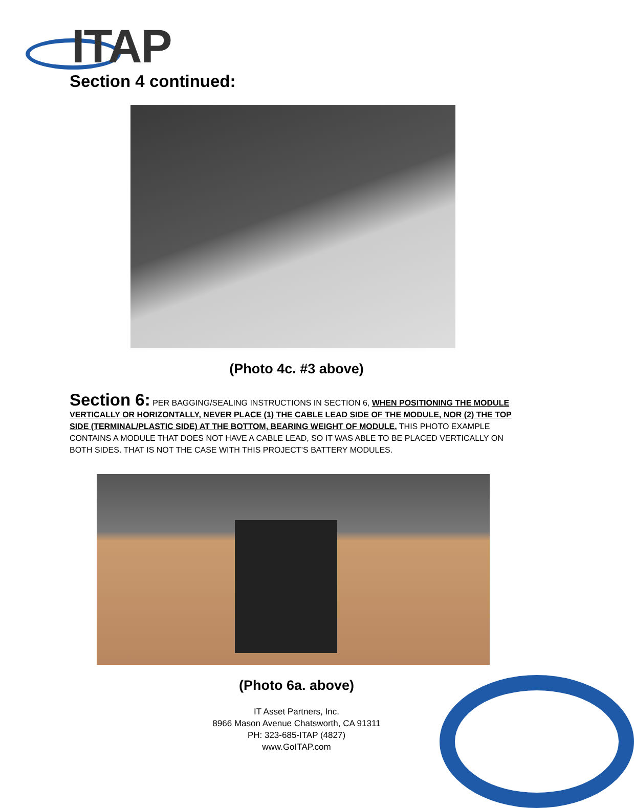ITAP
Section 4 continued:
(Photo 4c. #3 above)
Section 6: PER BAGGING/SEALING INSTRUCTIONS IN SECTION 6, WHEN POSITIONING THE MODULE VERTICALLY OR HORIZONTALLY, NEVER PLACE (1) THE CABLE LEAD SIDE OF THE MODULE, NOR (2) THE TOP SIDE (TERMINAL/PLASTIC SIDE) AT THE BOTTOM, BEARING WEIGHT OF MODULE. THIS PHOTO EXAMPLE CONTAINS A MODULE THAT DOES NOT HAVE A CABLE LEAD, SO IT WAS ABLE TO BE PLACED VERTICALLY ON BOTH SIDES. THAT IS NOT THE CASE WITH THIS PROJECT’S BATTERY MODULES.
(Photo 6a. above)
IT Asset Partners, Inc.
8966 Mason Avenue Chatsworth, CA 91311
PH: 323-685-ITAP (4827)
www.GoITAP.com